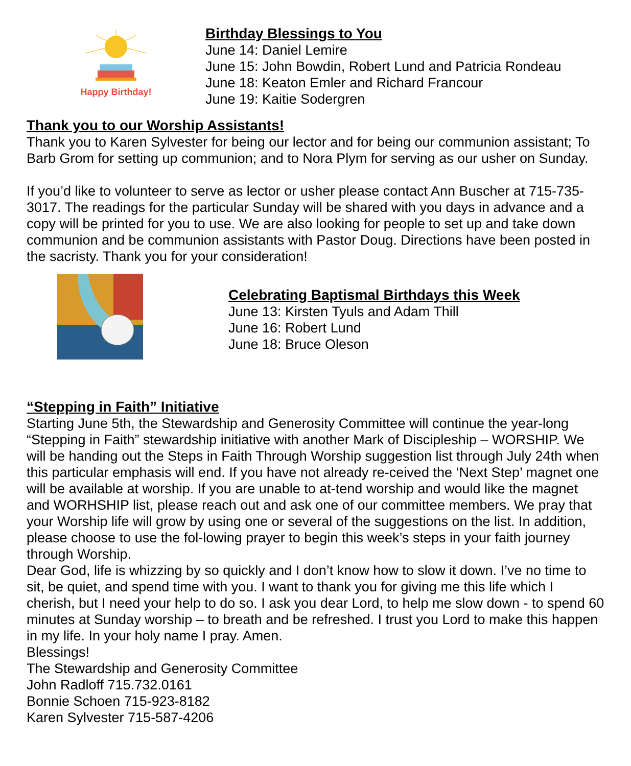Happy Birthday!
Birthday Blessings to You
June 14: Daniel Lemire
June 15: John Bowdin, Robert Lund and Patricia Rondeau
June 18: Keaton Emler and Richard Francour
June 19: Kaitie Sodergren
Thank you to our Worship Assistants!
Thank you to Karen Sylvester for being our lector and for being our communion assistant; To Barb Grom for setting up communion; and to Nora Plym for serving as our usher on Sunday.
If you’d like to volunteer to serve as lector or usher please contact Ann Buscher at 715-735-3017. The readings for the particular Sunday will be shared with you days in advance and a copy will be printed for you to use. We are also looking for people to set up and take down communion and be communion assistants with Pastor Doug. Directions have been posted in the sacristy. Thank you for your consideration!
Celebrating Baptismal Birthdays this Week
June 13: Kirsten Tyuls and Adam Thill
June 16: Robert Lund
June 18: Bruce Oleson
“Stepping in Faith” Initiative
Starting June 5th, the Stewardship and Generosity Committee will continue the year-long “Stepping in Faith” stewardship initiative with another Mark of Discipleship – WORSHIP. We will be handing out the Steps in Faith Through Worship suggestion list through July 24th when this particular emphasis will end. If you have not already re-ceived the ‘Next Step’ magnet one will be available at worship. If you are unable to at-tend worship and would like the magnet and WORHSHIP list, please reach out and ask one of our committee members. We pray that your Worship life will grow by using one or several of the suggestions on the list. In addition, please choose to use the fol-lowing prayer to begin this week’s steps in your faith journey through Worship.
Dear God, life is whizzing by so quickly and I don’t know how to slow it down. I’ve no time to sit, be quiet, and spend time with you. I want to thank you for giving me this life which I cherish, but I need your help to do so. I ask you dear Lord, to help me slow down - to spend 60 minutes at Sunday worship – to breath and be refreshed. I trust you Lord to make this happen in my life. In your holy name I pray. Amen.
Blessings!
The Stewardship and Generosity Committee
John Radloff 715.732.0161
Bonnie Schoen 715-923-8182
Karen Sylvester 715-587-4206